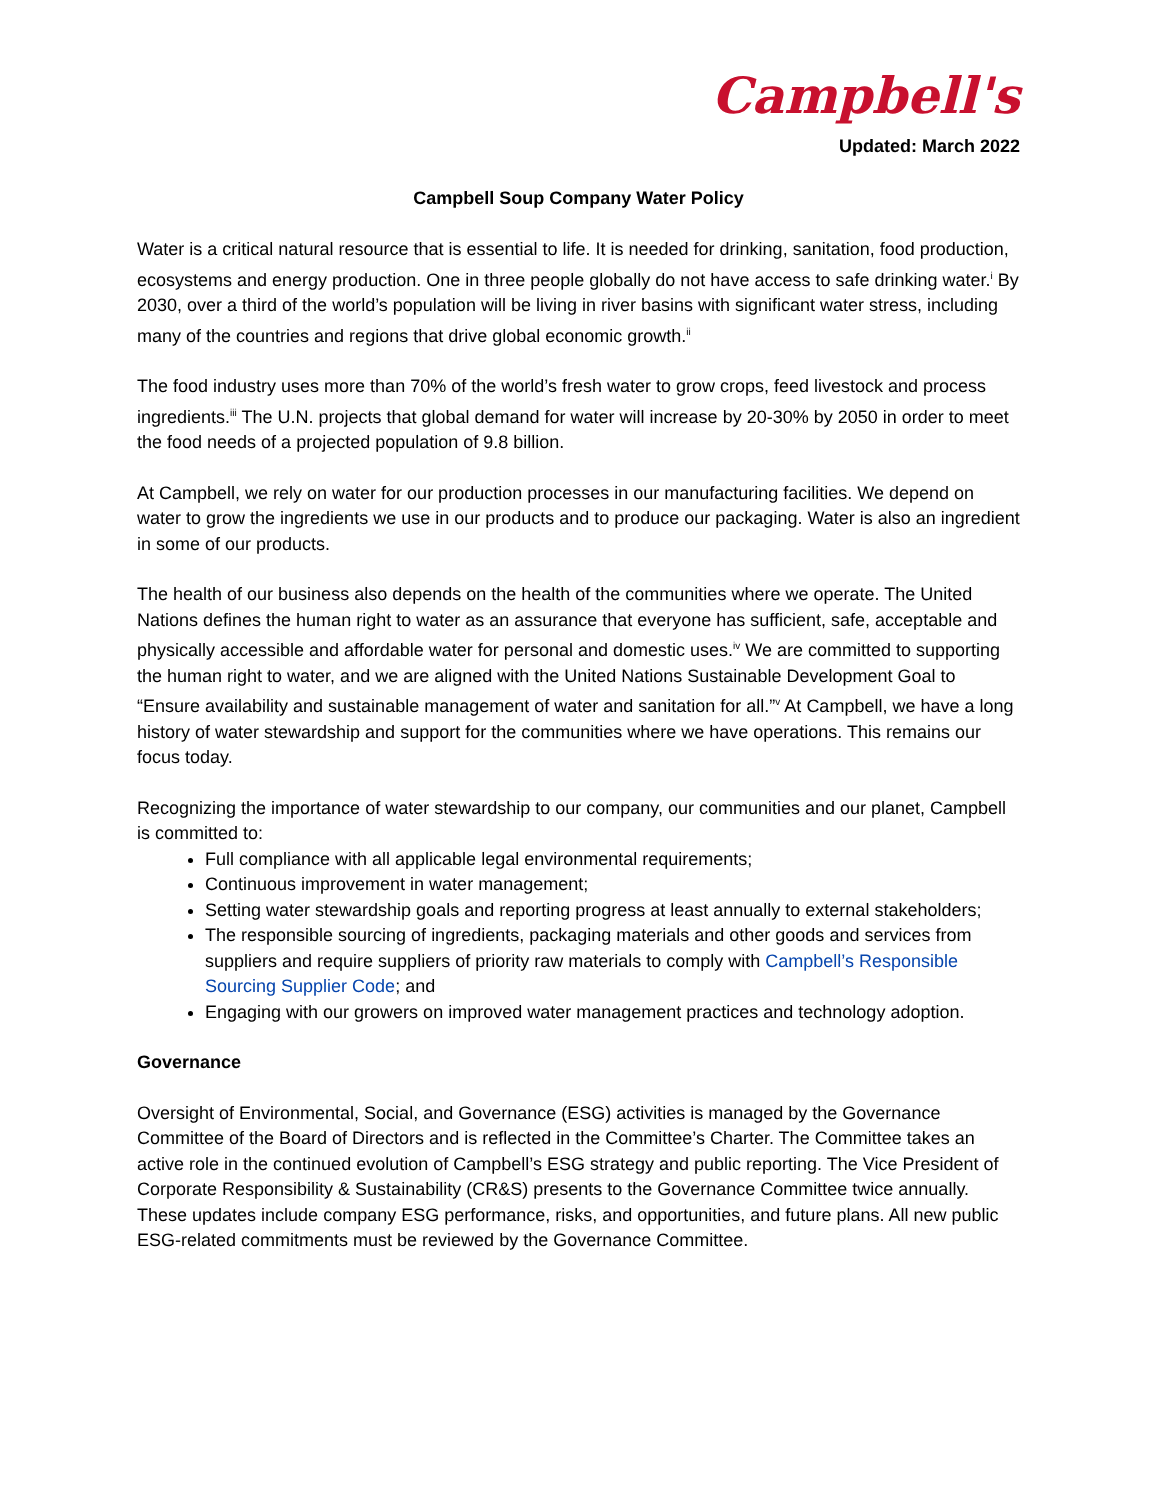Campbell's
Updated: March 2022
Campbell Soup Company Water Policy
Water is a critical natural resource that is essential to life. It is needed for drinking, sanitation, food production, ecosystems and energy production. One in three people globally do not have access to safe drinking water.<sup>i</sup> By 2030, over a third of the world’s population will be living in river basins with significant water stress, including many of the countries and regions that drive global economic growth.<sup>ii</sup>
The food industry uses more than 70% of the world’s fresh water to grow crops, feed livestock and process ingredients.<sup>iii</sup> The U.N. projects that global demand for water will increase by 20-30% by 2050 in order to meet the food needs of a projected population of 9.8 billion.
At Campbell, we rely on water for our production processes in our manufacturing facilities. We depend on water to grow the ingredients we use in our products and to produce our packaging. Water is also an ingredient in some of our products.
The health of our business also depends on the health of the communities where we operate. The United Nations defines the human right to water as an assurance that everyone has sufficient, safe, acceptable and physically accessible and affordable water for personal and domestic uses.<sup>iv</sup> We are committed to supporting the human right to water, and we are aligned with the United Nations Sustainable Development Goal to “Ensure availability and sustainable management of water and sanitation for all.”<sup>v</sup> At Campbell, we have a long history of water stewardship and support for the communities where we have operations. This remains our focus today.
Recognizing the importance of water stewardship to our company, our communities and our planet, Campbell is committed to:
Full compliance with all applicable legal environmental requirements;
Continuous improvement in water management;
Setting water stewardship goals and reporting progress at least annually to external stakeholders;
The responsible sourcing of ingredients, packaging materials and other goods and services from suppliers and require suppliers of priority raw materials to comply with Campbell’s Responsible Sourcing Supplier Code; and
Engaging with our growers on improved water management practices and technology adoption.
Governance
Oversight of Environmental, Social, and Governance (ESG) activities is managed by the Governance Committee of the Board of Directors and is reflected in the Committee’s Charter. The Committee takes an active role in the continued evolution of Campbell’s ESG strategy and public reporting. The Vice President of Corporate Responsibility & Sustainability (CR&S) presents to the Governance Committee twice annually. These updates include company ESG performance, risks, and opportunities, and future plans. All new public ESG-related commitments must be reviewed by the Governance Committee.